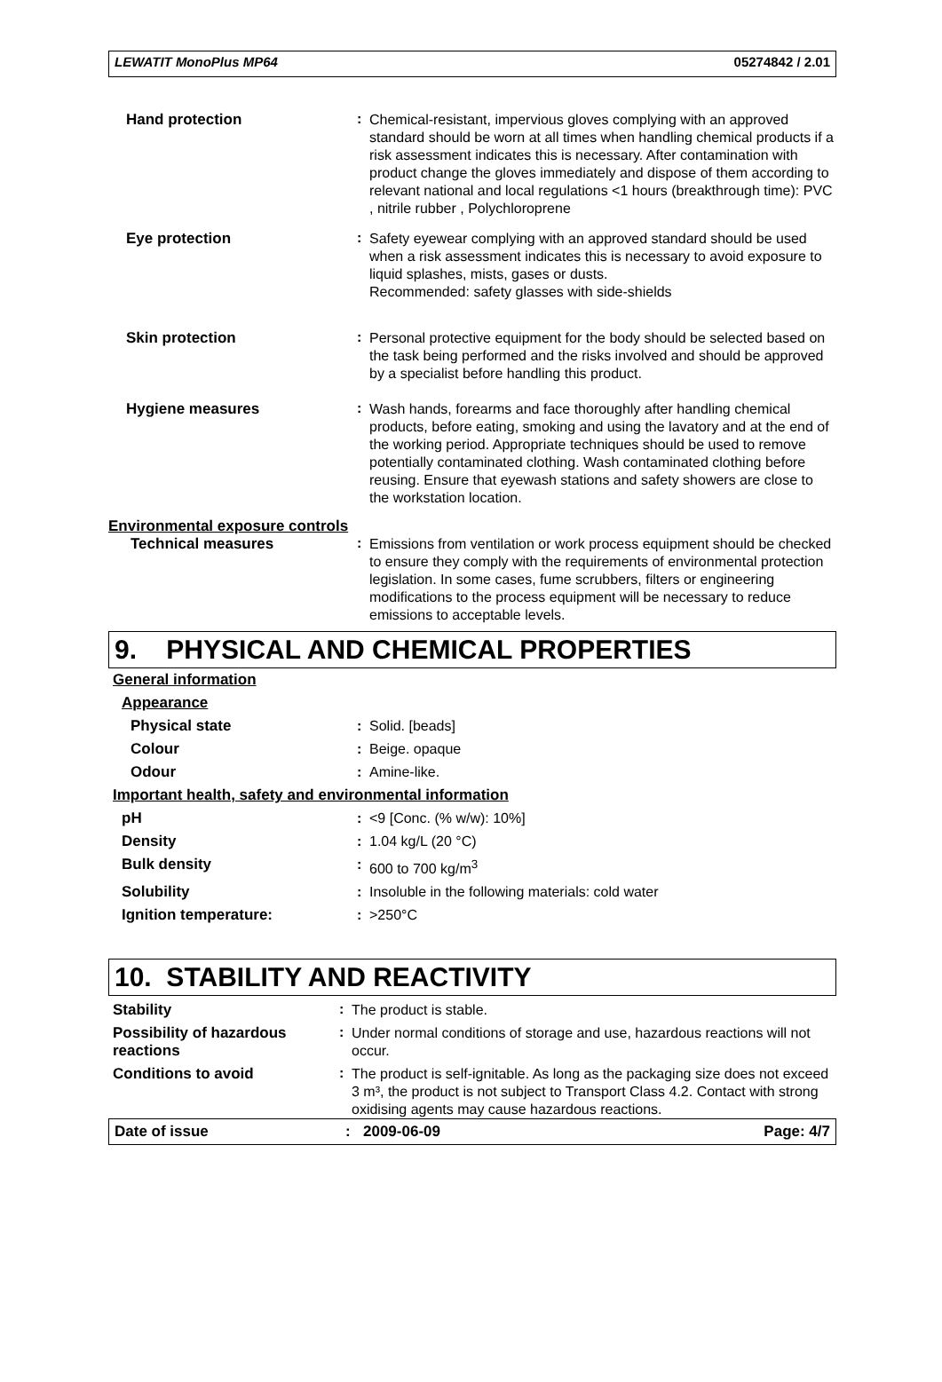LEWATIT MonoPlus MP64 05274842 / 2.01
| Hand protection | : | Chemical-resistant, impervious gloves complying with an approved standard should be worn at all times when handling chemical products if a risk assessment indicates this is necessary. After contamination with product change the gloves immediately and dispose of them according to relevant national and local regulations <1 hours (breakthrough time): PVC , nitrile rubber , Polychloroprene |
| Eye protection | : | Safety eyewear complying with an approved standard should be used when a risk assessment indicates this is necessary to avoid exposure to liquid splashes, mists, gases or dusts. Recommended: safety glasses with side-shields |
| Skin protection | : | Personal protective equipment for the body should be selected based on the task being performed and the risks involved and should be approved by a specialist before handling this product. |
| Hygiene measures | : | Wash hands, forearms and face thoroughly after handling chemical products, before eating, smoking and using the lavatory and at the end of the working period. Appropriate techniques should be used to remove potentially contaminated clothing. Wash contaminated clothing before reusing. Ensure that eyewash stations and safety showers are close to the workstation location. |
| Environmental exposure controls | | |
| Technical measures | : | Emissions from ventilation or work process equipment should be checked to ensure they comply with the requirements of environmental protection legislation. In some cases, fume scrubbers, filters or engineering modifications to the process equipment will be necessary to reduce emissions to acceptable levels. |
9. PHYSICAL AND CHEMICAL PROPERTIES
| General information | | |
| Appearance | | |
| Physical state | : | Solid. [beads] |
| Colour | : | Beige. opaque |
| Odour | : | Amine-like. |
| Important health, safety and environmental information | | |
| pH | : | <9 [Conc. (% w/w): 10%] |
| Density | : | 1.04 kg/L (20 °C) |
| Bulk density | : | 600 to 700 kg/m<sup>3</sup> |
| Solubility | : | Insoluble in the following materials: cold water |
| Ignition temperature: | : | >250°C |
10. STABILITY AND REACTIVITY
| Stability | : | The product is stable. |
| Possibility of hazardous reactions | : | Under normal conditions of storage and use, hazardous reactions will not occur. |
| Conditions to avoid | : | The product is self-ignitable. As long as the packaging size does not exceed 3 m³, the product is not subject to Transport Class 4.2. Contact with strong oxidising agents may cause hazardous reactions. |
Date of issue: 2009-06-09 Page: 4/7